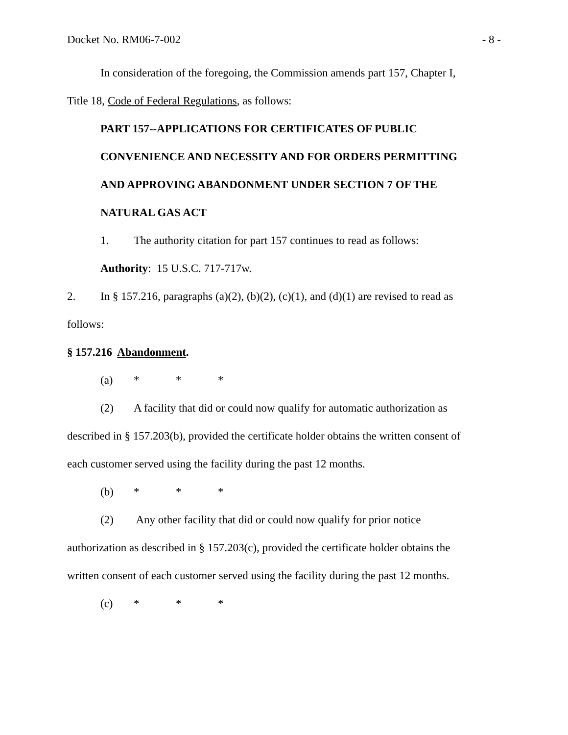Docket No. RM06-7-002 - 8 -
In consideration of the foregoing, the Commission amends part 157, Chapter I,
Title 18, Code of Federal Regulations, as follows:
PART 157--APPLICATIONS FOR CERTIFICATES OF PUBLIC
CONVENIENCE AND NECESSITY AND FOR ORDERS PERMITTING
AND APPROVING ABANDONMENT UNDER SECTION 7 OF THE
NATURAL GAS ACT
1. The authority citation for part 157 continues to read as follows:
Authority: 15 U.S.C. 717-717w.
2. In § 157.216, paragraphs (a)(2), (b)(2), (c)(1), and (d)(1) are revised to read as
follows:
§ 157.216 Abandonment.
(a) * * *
(2) A facility that did or could now qualify for automatic authorization as
described in § 157.203(b), provided the certificate holder obtains the written consent of
each customer served using the facility during the past 12 months.
(b) * * *
(2) Any other facility that did or could now qualify for prior notice
authorization as described in § 157.203(c), provided the certificate holder obtains the
written consent of each customer served using the facility during the past 12 months.
(c) * * *